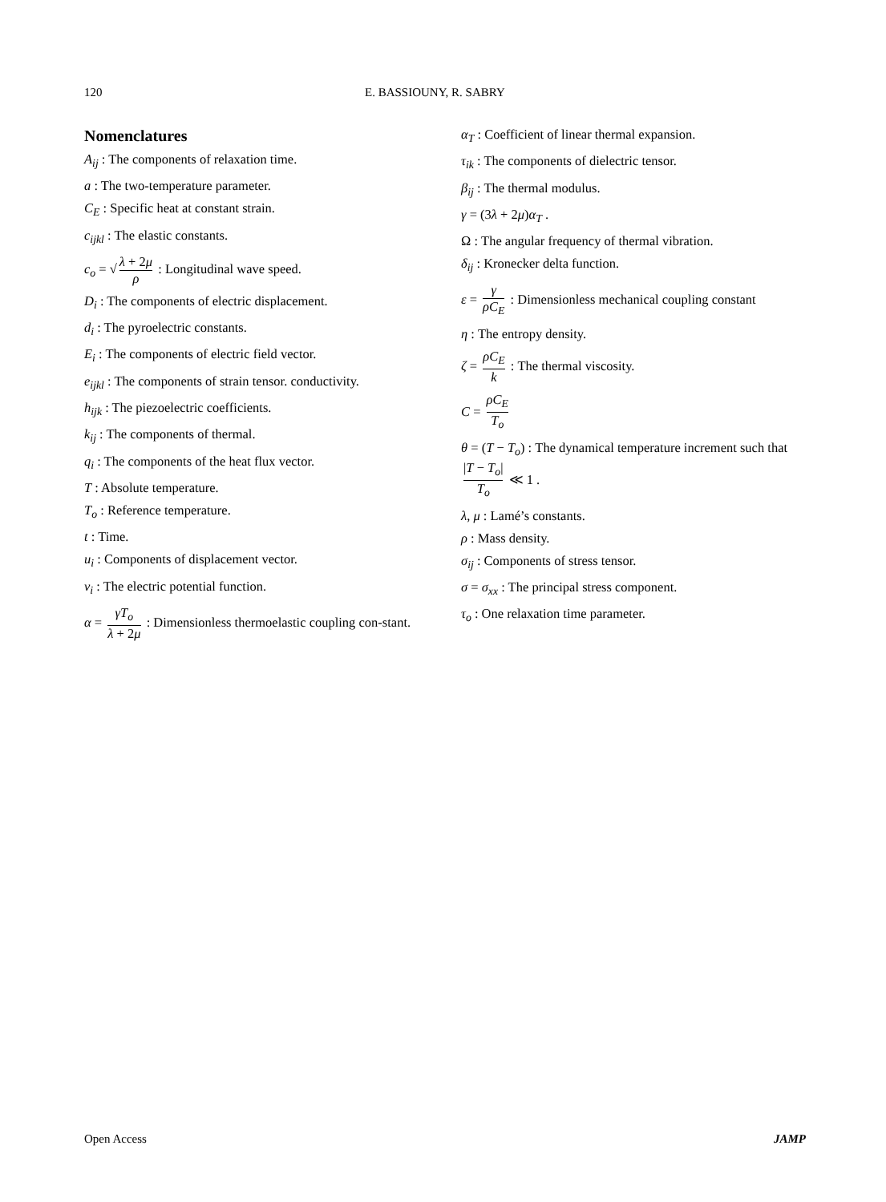120 E. BASSIOUNY, R. SABRY
Nomenclatures
A<sub>ij</sub> : The components of relaxation time.
a : The two-temperature parameter.
C<sub>E</sub> : Specific heat at constant strain.
c<sub>ijkl</sub> : The elastic constants.
c<sub>o</sub> = √ λ + 2μ ρ : Longitudinal wave speed.
D<sub>i</sub> : The components of electric displacement.
d<sub>i</sub> : The pyroelectric constants.
E<sub>i</sub> : The components of electric field vector.
e<sub>ijkl</sub> : The components of strain tensor. conductivity.
h<sub>ijk</sub> : The piezoelectric coefficients.
k<sub>ij</sub> : The components of thermal.
q<sub>i</sub> : The components of the heat flux vector.
T : Absolute temperature.
T<sub>o</sub> : Reference temperature.
t : Time.
u<sub>i</sub> : Components of displacement vector.
v<sub>i</sub> : The electric potential function.
α = γT<sub>o</sub> λ + 2μ : Dimensionless thermoelastic coupling con-stant.
α<sub>T</sub> : Coefficient of linear thermal expansion.
τ<sub>ik</sub> : The components of dielectric tensor.
β<sub>ij</sub> : The thermal modulus.
γ = (3λ + 2μ)α<sub>T</sub> .
Ω : The angular frequency of thermal vibration.
δ<sub>ij</sub> : Kronecker delta function.
ε = γ ρC<sub>E</sub> : Dimensionless mechanical coupling constant
η : The entropy density.
ζ = ρC<sub>E</sub> k : The thermal viscosity.
C = ρC<sub>E</sub> T<sub>o</sub>
θ = (T − T<sub>o</sub>) : The dynamical temperature increment such that |T − T<sub>o</sub>| T<sub>o</sub> ≪ 1 .
λ, μ : Lamé’s constants.
ρ : Mass density.
σ<sub>ij</sub> : Components of stress tensor.
σ = σ<sub>xx</sub> : The principal stress component.
τ<sub>o</sub> : One relaxation time parameter.
Open Access JAMP